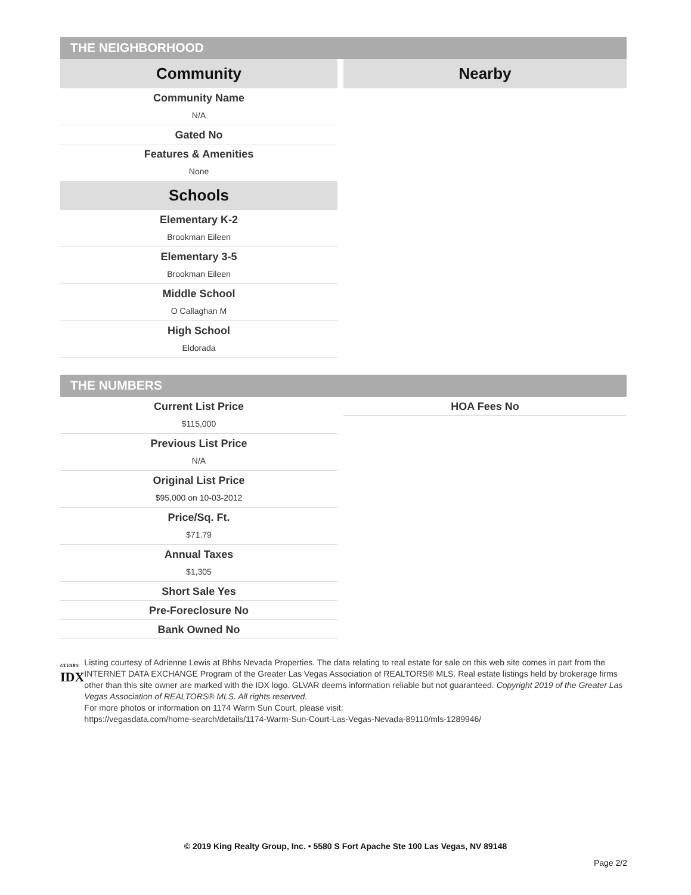THE NEIGHBORHOOD
Community
Community Name
N/A
Gated No
Features & Amenities
None
Schools
Elementary K-2
Brookman Eileen
Elementary 3-5
Brookman Eileen
Middle School
O Callaghan M
High School
Eldorada
Nearby
THE NUMBERS
Current List Price
$115,000
Previous List Price
N/A
Original List Price
$95,000 on 10-03-2012
Price/Sq. Ft.
$71.79
Annual Taxes
$1,305
Short Sale Yes
Pre-Foreclosure No
Bank Owned No
HOA Fees No
GLVAR®
IDX
Listing courtesy of Adrienne Lewis at Bhhs Nevada Properties. The data relating to real estate for sale on this web site comes in part from the INTERNET DATA EXCHANGE Program of the Greater Las Vegas Association of REALTORS® MLS. Real estate listings held by brokerage firms other than this site owner are marked with the IDX logo. GLVAR deems information reliable but not guaranteed. Copyright 2019 of the Greater Las Vegas Association of REALTORS® MLS. All rights reserved.
For more photos or information on 1174 Warm Sun Court, please visit:
https://vegasdata.com/home-search/details/1174-Warm-Sun-Court-Las-Vegas-Nevada-89110/mls-1289946/
© 2019 King Realty Group, Inc. • 5580 S Fort Apache Ste 100 Las Vegas, NV 89148
Page 2/2